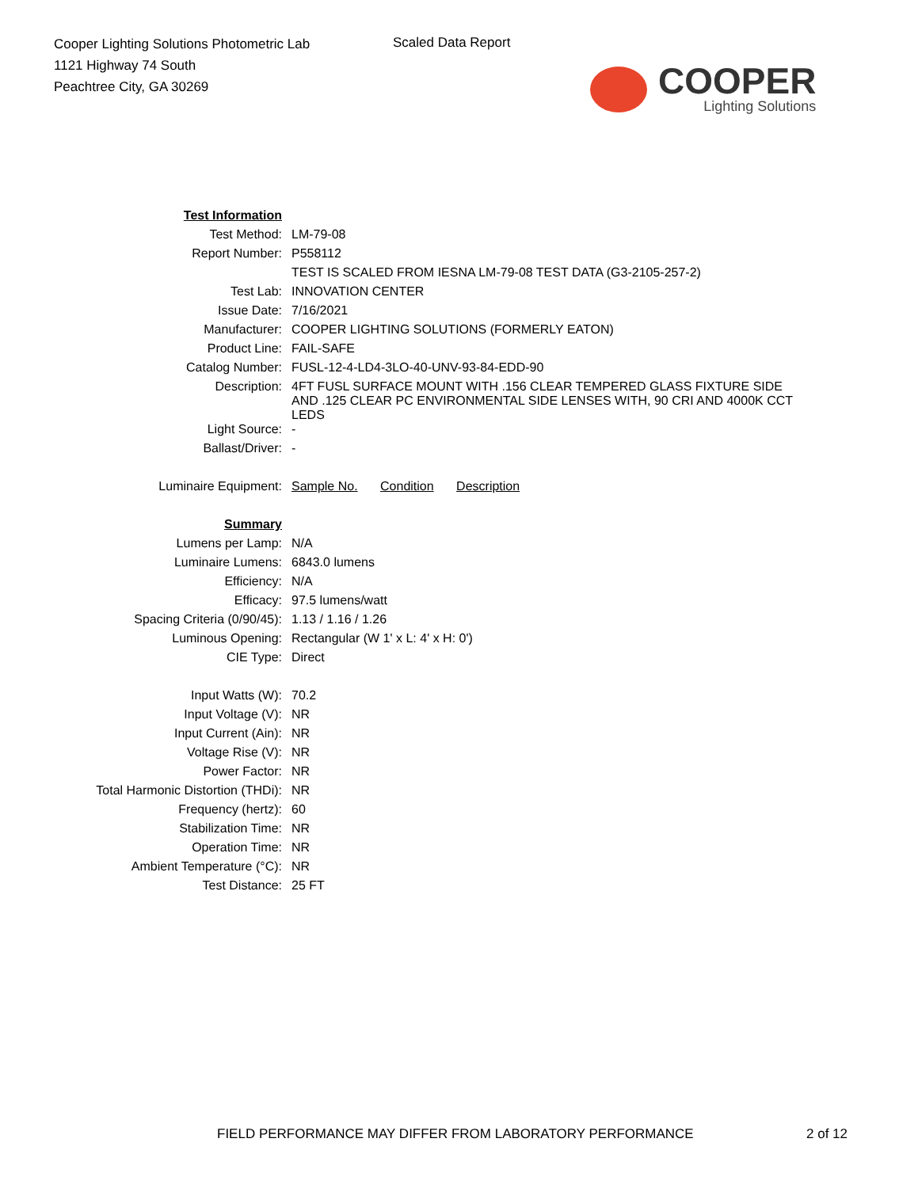Cooper Lighting Solutions Photometric Lab
1121 Highway 74 South
Peachtree City, GA 30269
Scaled Data Report
COOPER
Lighting Solutions
| Test Information | |
| Test Method: | LM-79-08 |
| Report Number: | P558112 |
| | TEST IS SCALED FROM IESNA LM-79-08 TEST DATA (G3-2105-257-2) |
| Test Lab: | INNOVATION CENTER |
| Issue Date: | 7/16/2021 |
| Manufacturer: | COOPER LIGHTING SOLUTIONS (FORMERLY EATON) |
| Product Line: | FAIL-SAFE |
| Catalog Number: | FUSL-12-4-LD4-3LO-40-UNV-93-84-EDD-90 |
| Description: | 4FT FUSL SURFACE MOUNT WITH .156 CLEAR TEMPERED GLASS FIXTURE SIDE AND .125 CLEAR PC ENVIRONMENTAL SIDE LENSES WITH, 90 CRI AND 4000K CCT LEDS |
| Light Source: | - |
| Ballast/Driver: | - |
| Luminaire Equipment: | Sample No. Condition Description |
| Summary | |
| Lumens per Lamp: | N/A |
| Luminaire Lumens: | 6843.0 lumens |
| Efficiency: | N/A |
| Efficacy: | 97.5 lumens/watt |
| Spacing Criteria (0/90/45): | 1.13 / 1.16 / 1.26 |
| Luminous Opening: | Rectangular (W 1' x L: 4' x H: 0') |
| CIE Type: | Direct |
| Input Watts (W): | 70.2 |
| Input Voltage (V): | NR |
| Input Current (Ain): | NR |
| Voltage Rise (V): | NR |
| Power Factor: | NR |
| Total Harmonic Distortion (THDi): | NR |
| Frequency (hertz): | 60 |
| Stabilization Time: | NR |
| Operation Time: | NR |
| Ambient Temperature (°C): | NR |
| Test Distance: | 25 FT |
FIELD PERFORMANCE MAY DIFFER FROM LABORATORY PERFORMANCE
2 of 12